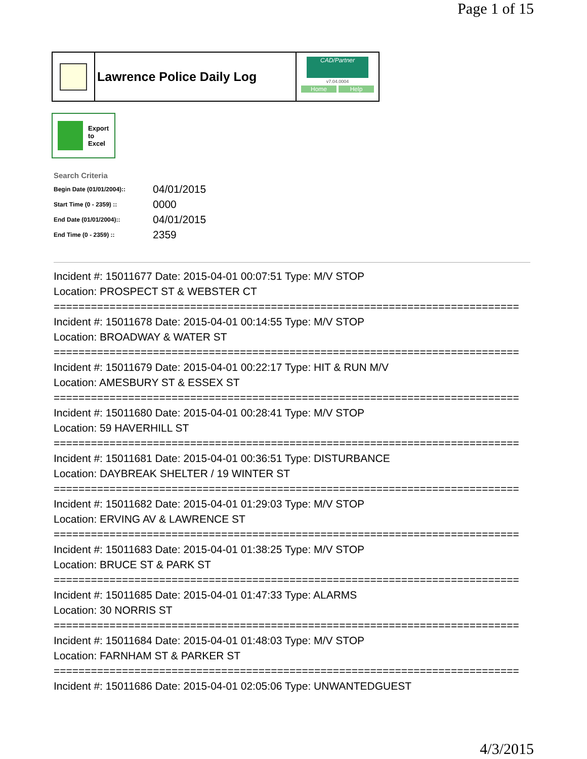Page 1 of 15
Lawrence Police Daily Log
CAD/Partner
v7.04.0004
Home Help
Export
to
Excel
Search Criteria
| Begin Date (01/01/2004):: | 04/01/2015 |
| Start Time (0 - 2359) :: | 0000 |
| End Date (01/01/2004):: | 04/01/2015 |
| End Time (0 - 2359) :: | 2359 |
Incident #: 15011677 Date: 2015-04-01 00:07:51 Type: M/V STOP
Location: PROSPECT ST & WEBSTER CT
===========================================================================
Incident #: 15011678 Date: 2015-04-01 00:14:55 Type: M/V STOP
Location: BROADWAY & WATER ST
===========================================================================
Incident #: 15011679 Date: 2015-04-01 00:22:17 Type: HIT & RUN M/V
Location: AMESBURY ST & ESSEX ST
===========================================================================
Incident #: 15011680 Date: 2015-04-01 00:28:41 Type: M/V STOP
Location: 59 HAVERHILL ST
===========================================================================
Incident #: 15011681 Date: 2015-04-01 00:36:51 Type: DISTURBANCE
Location: DAYBREAK SHELTER / 19 WINTER ST
===========================================================================
Incident #: 15011682 Date: 2015-04-01 01:29:03 Type: M/V STOP
Location: ERVING AV & LAWRENCE ST
===========================================================================
Incident #: 15011683 Date: 2015-04-01 01:38:25 Type: M/V STOP
Location: BRUCE ST & PARK ST
===========================================================================
Incident #: 15011685 Date: 2015-04-01 01:47:33 Type: ALARMS
Location: 30 NORRIS ST
===========================================================================
Incident #: 15011684 Date: 2015-04-01 01:48:03 Type: M/V STOP
Location: FARNHAM ST & PARKER ST
===========================================================================
Incident #: 15011686 Date: 2015-04-01 02:05:06 Type: UNWANTEDGUEST
4/3/2015